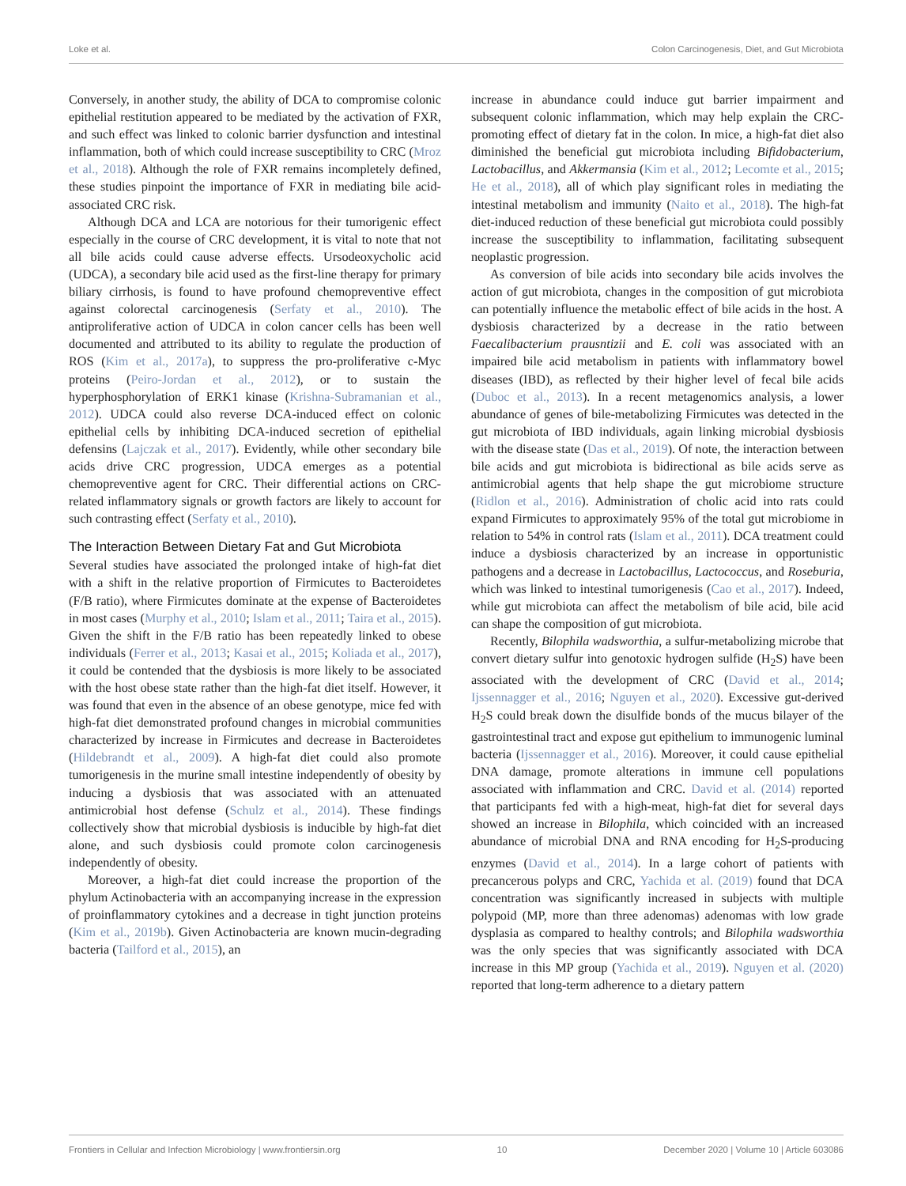Loke et al. Colon Carcinogenesis, Diet, and Gut Microbiota
Conversely, in another study, the ability of DCA to compromise colonic epithelial restitution appeared to be mediated by the activation of FXR, and such effect was linked to colonic barrier dysfunction and intestinal inflammation, both of which could increase susceptibility to CRC (Mroz et al., 2018). Although the role of FXR remains incompletely defined, these studies pinpoint the importance of FXR in mediating bile acid-associated CRC risk.
Although DCA and LCA are notorious for their tumorigenic effect especially in the course of CRC development, it is vital to note that not all bile acids could cause adverse effects. Ursodeoxycholic acid (UDCA), a secondary bile acid used as the first-line therapy for primary biliary cirrhosis, is found to have profound chemopreventive effect against colorectal carcinogenesis (Serfaty et al., 2010). The antiproliferative action of UDCA in colon cancer cells has been well documented and attributed to its ability to regulate the production of ROS (Kim et al., 2017a), to suppress the pro-proliferative c-Myc proteins (Peiro-Jordan et al., 2012), or to sustain the hyperphosphorylation of ERK1 kinase (Krishna-Subramanian et al., 2012). UDCA could also reverse DCA-induced effect on colonic epithelial cells by inhibiting DCA-induced secretion of epithelial defensins (Lajczak et al., 2017). Evidently, while other secondary bile acids drive CRC progression, UDCA emerges as a potential chemopreventive agent for CRC. Their differential actions on CRC-related inflammatory signals or growth factors are likely to account for such contrasting effect (Serfaty et al., 2010).
The Interaction Between Dietary Fat and Gut Microbiota
Several studies have associated the prolonged intake of high-fat diet with a shift in the relative proportion of Firmicutes to Bacteroidetes (F/B ratio), where Firmicutes dominate at the expense of Bacteroidetes in most cases (Murphy et al., 2010; Islam et al., 2011; Taira et al., 2015). Given the shift in the F/B ratio has been repeatedly linked to obese individuals (Ferrer et al., 2013; Kasai et al., 2015; Koliada et al., 2017), it could be contended that the dysbiosis is more likely to be associated with the host obese state rather than the high-fat diet itself. However, it was found that even in the absence of an obese genotype, mice fed with high-fat diet demonstrated profound changes in microbial communities characterized by increase in Firmicutes and decrease in Bacteroidetes (Hildebrandt et al., 2009). A high-fat diet could also promote tumorigenesis in the murine small intestine independently of obesity by inducing a dysbiosis that was associated with an attenuated antimicrobial host defense (Schulz et al., 2014). These findings collectively show that microbial dysbiosis is inducible by high-fat diet alone, and such dysbiosis could promote colon carcinogenesis independently of obesity.
Moreover, a high-fat diet could increase the proportion of the phylum Actinobacteria with an accompanying increase in the expression of proinflammatory cytokines and a decrease in tight junction proteins (Kim et al., 2019b). Given Actinobacteria are known mucin-degrading bacteria (Tailford et al., 2015), an
increase in abundance could induce gut barrier impairment and subsequent colonic inflammation, which may help explain the CRC-promoting effect of dietary fat in the colon. In mice, a high-fat diet also diminished the beneficial gut microbiota including Bifidobacterium, Lactobacillus, and Akkermansia (Kim et al., 2012; Lecomte et al., 2015; He et al., 2018), all of which play significant roles in mediating the intestinal metabolism and immunity (Naito et al., 2018). The high-fat diet-induced reduction of these beneficial gut microbiota could possibly increase the susceptibility to inflammation, facilitating subsequent neoplastic progression.
As conversion of bile acids into secondary bile acids involves the action of gut microbiota, changes in the composition of gut microbiota can potentially influence the metabolic effect of bile acids in the host. A dysbiosis characterized by a decrease in the ratio between Faecalibacterium prausntizii and E. coli was associated with an impaired bile acid metabolism in patients with inflammatory bowel diseases (IBD), as reflected by their higher level of fecal bile acids (Duboc et al., 2013). In a recent metagenomics analysis, a lower abundance of genes of bile-metabolizing Firmicutes was detected in the gut microbiota of IBD individuals, again linking microbial dysbiosis with the disease state (Das et al., 2019). Of note, the interaction between bile acids and gut microbiota is bidirectional as bile acids serve as antimicrobial agents that help shape the gut microbiome structure (Ridlon et al., 2016). Administration of cholic acid into rats could expand Firmicutes to approximately 95% of the total gut microbiome in relation to 54% in control rats (Islam et al., 2011). DCA treatment could induce a dysbiosis characterized by an increase in opportunistic pathogens and a decrease in Lactobacillus, Lactococcus, and Roseburia, which was linked to intestinal tumorigenesis (Cao et al., 2017). Indeed, while gut microbiota can affect the metabolism of bile acid, bile acid can shape the composition of gut microbiota.
Recently, Bilophila wadsworthia, a sulfur-metabolizing microbe that convert dietary sulfur into genotoxic hydrogen sulfide (H<sub>2</sub>S) have been associated with the development of CRC (David et al., 2014; Ijssennagger et al., 2016; Nguyen et al., 2020). Excessive gut-derived H<sub>2</sub>S could break down the disulfide bonds of the mucus bilayer of the gastrointestinal tract and expose gut epithelium to immunogenic luminal bacteria (Ijssennagger et al., 2016). Moreover, it could cause epithelial DNA damage, promote alterations in immune cell populations associated with inflammation and CRC. David et al. (2014) reported that participants fed with a high-meat, high-fat diet for several days showed an increase in Bilophila, which coincided with an increased abundance of microbial DNA and RNA encoding for H<sub>2</sub>S-producing enzymes (David et al., 2014). In a large cohort of patients with precancerous polyps and CRC, Yachida et al. (2019) found that DCA concentration was significantly increased in subjects with multiple polypoid (MP, more than three adenomas) adenomas with low grade dysplasia as compared to healthy controls; and Bilophila wadsworthia was the only species that was significantly associated with DCA increase in this MP group (Yachida et al., 2019). Nguyen et al. (2020) reported that long-term adherence to a dietary pattern
Frontiers in Cellular and Infection Microbiology | www.frontiersin.org 10 December 2020 | Volume 10 | Article 603086